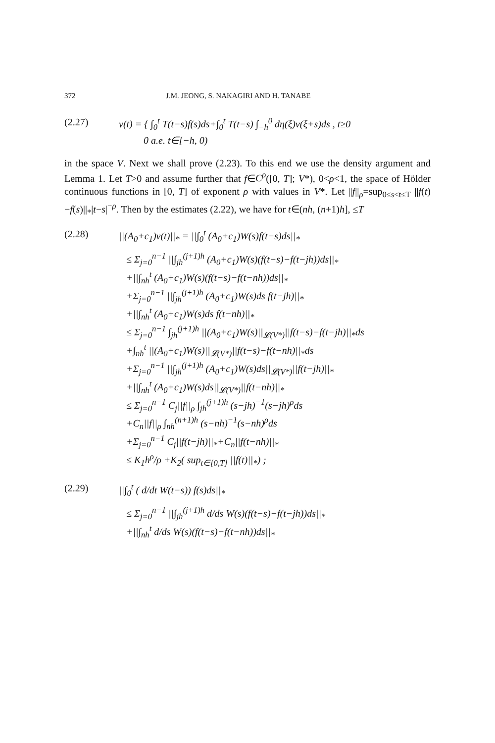372 J.M. JEONG, S. NAKAGIRI AND H. TANABE
(2.27) v(t) = { ∫<sub>0</sub><sup>t</sup> T(t−s)f(s)ds+∫<sub>0</sub><sup>t</sup> T(t−s) ∫<sub>−h</sub><sup>0</sup> dη(ξ)v(ξ+s)ds , t≥0
0 a.e. t∈[−h, 0)
in the space V. Next we shall prove (2.23). To this end we use the density argument and Lemma 1. Let T>0 and assume further that f∈C<sup>ρ</sup>([0, T]; V*), 0<ρ<1, the space of Hölder continuous functions in [0, T] of exponent ρ with values in V*. Let ||f||<sub>ρ</sub>=sup<sub>0≤s<t≤T</sub> ||f(t)−f(s)||<sub>*</sub>|t−s|<sup>−ρ</sup>. Then by the estimates (2.22), we have for t∈(nh, (n+1)h], ≤T
(2.28) ||(A<sub>0</sub>+c<sub>1</sub>)v(t)||<sub>*</sub> = ||∫<sub>0</sub><sup>t</sup> (A<sub>0</sub>+c<sub>1</sub>)W(s)f(t−s)ds||<sub>*</sub>
≤ Σ<sub>j=0</sub><sup>n−1</sup> ||∫<sub>jh</sub><sup>(j+1)h</sup> (A<sub>0</sub>+c<sub>1</sub>)W(s)(f(t−s)−f(t−jh))ds||<sub>*</sub>
+||∫<sub>nh</sub><sup>t</sup> (A<sub>0</sub>+c<sub>1</sub>)W(s)(f(t−s)−f(t−nh))ds||<sub>*</sub>
+Σ<sub>j=0</sub><sup>n−1</sup> ||∫<sub>jh</sub><sup>(j+1)h</sup> (A<sub>0</sub>+c<sub>1</sub>)W(s)ds f(t−jh)||<sub>*</sub>
+||∫<sub>nh</sub><sup>t</sup> (A<sub>0</sub>+c<sub>1</sub>)W(s)ds f(t−nh)||<sub>*</sub>
≤ Σ<sub>j=0</sub><sup>n−1</sup> ∫<sub>jh</sub><sup>(j+1)h</sup> ||(A<sub>0</sub>+c<sub>1</sub>)W(s)||<sub>𝓛(V*)</sub>||f(t−s)−f(t−jh)||<sub>*</sub>ds
+∫<sub>nh</sub><sup>t</sup> ||(A<sub>0</sub>+c<sub>1</sub>)W(s)||<sub>𝓛(V*)</sub>||f(t−s)−f(t−nh)||<sub>*</sub>ds
+Σ<sub>j=0</sub><sup>n−1</sup> ||∫<sub>jh</sub><sup>(j+1)h</sup> (A<sub>0</sub>+c<sub>1</sub>)W(s)ds||<sub>𝓛(V*)</sub>||f(t−jh)||<sub>*</sub>
+||∫<sub>nh</sub><sup>t</sup> (A<sub>0</sub>+c<sub>1</sub>)W(s)ds||<sub>𝓛(V*)</sub>||f(t−nh)||<sub>*</sub>
≤ Σ<sub>j=0</sub><sup>n−1</sup> C<sub>j</sub>||f||<sub>ρ</sub> ∫<sub>jh</sub><sup>(j+1)h</sup> (s−jh)<sup>−1</sup>(s−jh)<sup>ρ</sup>ds
+C<sub>n</sub>||f||<sub>ρ</sub> ∫<sub>nh</sub><sup>(n+1)h</sup> (s−nh)<sup>−1</sup>(s−nh)<sup>ρ</sup>ds
+Σ<sub>j=0</sub><sup>n−1</sup> C<sub>j</sub>||f(t−jh)||<sub>*</sub>+C<sub>n</sub>||f(t−nh)||<sub>*</sub>
≤ K<sub>1</sub>h<sup>ρ</sup>/ρ +K<sub>2</sub>( sup<sub>t∈[0,T]</sub> ||f(t)||<sub>*</sub>) ;
(2.29) ||∫<sub>0</sub><sup>t</sup> ( d/dt W(t−s)) f(s)ds||<sub>*</sub>
≤ Σ<sub>j=0</sub><sup>n−1</sup> ||∫<sub>jh</sub><sup>(j+1)h</sup> d/ds W(s)(f(t−s)−f(t−jh))ds||<sub>*</sub>
+||∫<sub>nh</sub><sup>t</sup> d/ds W(s)(f(t−s)−f(t−nh))ds||<sub>*</sub>